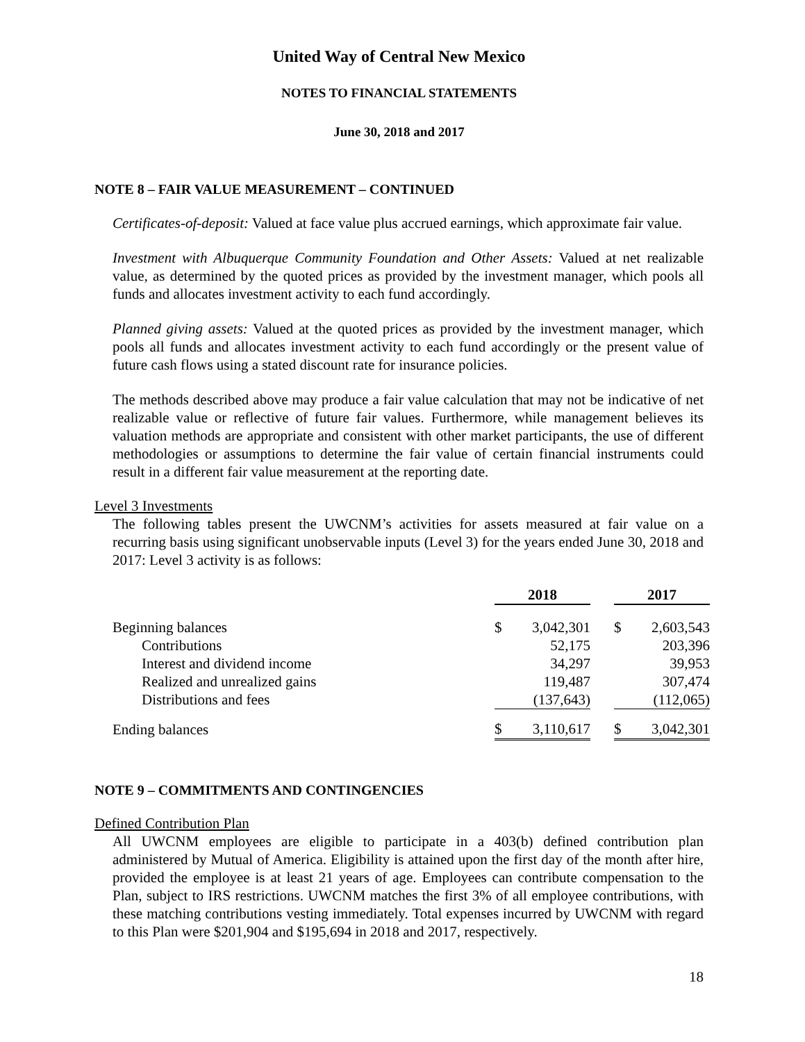United Way of Central New Mexico
NOTES TO FINANCIAL STATEMENTS
June 30, 2018 and 2017
NOTE 8 – FAIR VALUE MEASUREMENT – CONTINUED
Certificates-of-deposit: Valued at face value plus accrued earnings, which approximate fair value.
Investment with Albuquerque Community Foundation and Other Assets: Valued at net realizable value, as determined by the quoted prices as provided by the investment manager, which pools all funds and allocates investment activity to each fund accordingly.
Planned giving assets: Valued at the quoted prices as provided by the investment manager, which pools all funds and allocates investment activity to each fund accordingly or the present value of future cash flows using a stated discount rate for insurance policies.
The methods described above may produce a fair value calculation that may not be indicative of net realizable value or reflective of future fair values. Furthermore, while management believes its valuation methods are appropriate and consistent with other market participants, the use of different methodologies or assumptions to determine the fair value of certain financial instruments could result in a different fair value measurement at the reporting date.
Level 3 Investments
The following tables present the UWCNM’s activities for assets measured at fair value on a recurring basis using significant unobservable inputs (Level 3) for the years ended June 30, 2018 and 2017: Level 3 activity is as follows:
| | 2018 | | | 2017 | |
| Beginning balances | $ | 3,042,301 | | $ | 2,603,543 |
| Contributions | | 52,175 | | | 203,396 |
| Interest and dividend income | | 34,297 | | | 39,953 |
| Realized and unrealized gains | | 119,487 | | | 307,474 |
| Distributions and fees | | (137,643) | | | (112,065) |
| Ending balances | $ | 3,110,617 | | $ | 3,042,301 |
NOTE 9 – COMMITMENTS AND CONTINGENCIES
Defined Contribution Plan
All UWCNM employees are eligible to participate in a 403(b) defined contribution plan administered by Mutual of America. Eligibility is attained upon the first day of the month after hire, provided the employee is at least 21 years of age. Employees can contribute compensation to the Plan, subject to IRS restrictions. UWCNM matches the first 3% of all employee contributions, with these matching contributions vesting immediately. Total expenses incurred by UWCNM with regard to this Plan were $201,904 and $195,694 in 2018 and 2017, respectively.
18